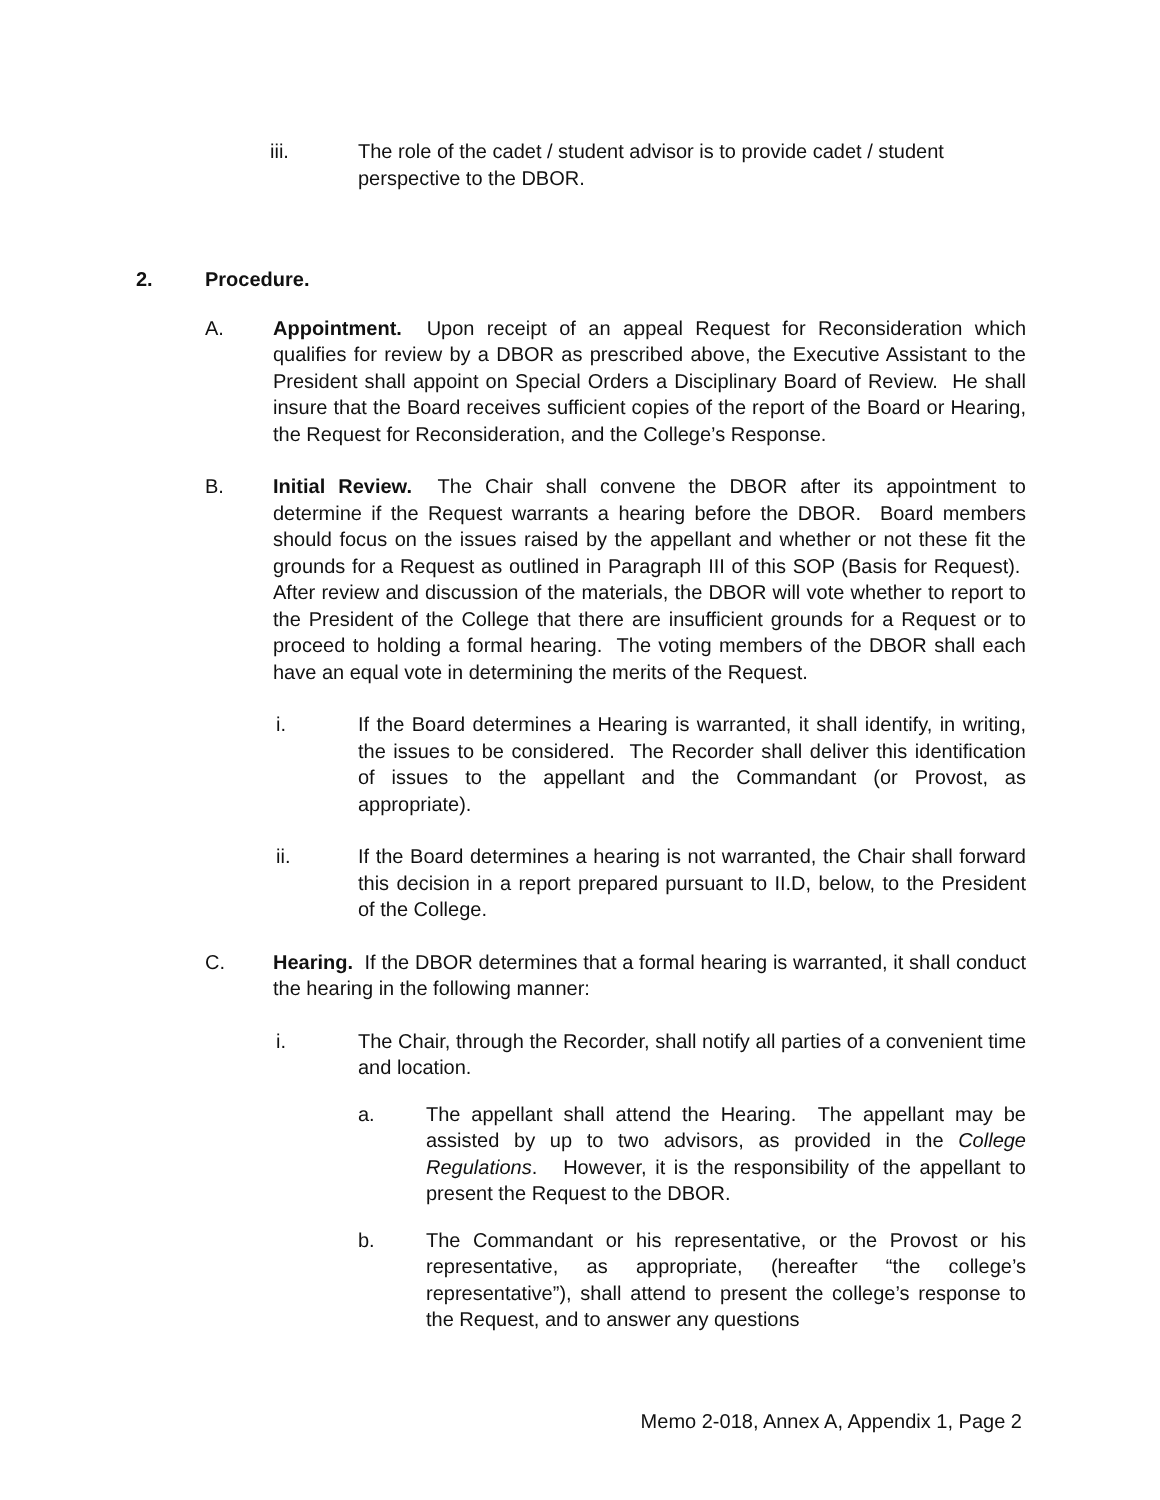iii. The role of the cadet / student advisor is to provide cadet / student perspective to the DBOR.
2. Procedure.
A. Appointment. Upon receipt of an appeal Request for Reconsideration which qualifies for review by a DBOR as prescribed above, the Executive Assistant to the President shall appoint on Special Orders a Disciplinary Board of Review. He shall insure that the Board receives sufficient copies of the report of the Board or Hearing, the Request for Reconsideration, and the College’s Response.
B. Initial Review. The Chair shall convene the DBOR after its appointment to determine if the Request warrants a hearing before the DBOR. Board members should focus on the issues raised by the appellant and whether or not these fit the grounds for a Request as outlined in Paragraph III of this SOP (Basis for Request). After review and discussion of the materials, the DBOR will vote whether to report to the President of the College that there are insufficient grounds for a Request or to proceed to holding a formal hearing. The voting members of the DBOR shall each have an equal vote in determining the merits of the Request.
i. If the Board determines a Hearing is warranted, it shall identify, in writing, the issues to be considered. The Recorder shall deliver this identification of issues to the appellant and the Commandant (or Provost, as appropriate).
ii. If the Board determines a hearing is not warranted, the Chair shall forward this decision in a report prepared pursuant to II.D, below, to the President of the College.
C. Hearing. If the DBOR determines that a formal hearing is warranted, it shall conduct the hearing in the following manner:
i. The Chair, through the Recorder, shall notify all parties of a convenient time and location.
a. The appellant shall attend the Hearing. The appellant may be assisted by up to two advisors, as provided in the College Regulations. However, it is the responsibility of the appellant to present the Request to the DBOR.
b. The Commandant or his representative, or the Provost or his representative, as appropriate, (hereafter “the college’s representative”), shall attend to present the college’s response to the Request, and to answer any questions
Memo 2-018, Annex A, Appendix 1, Page 2